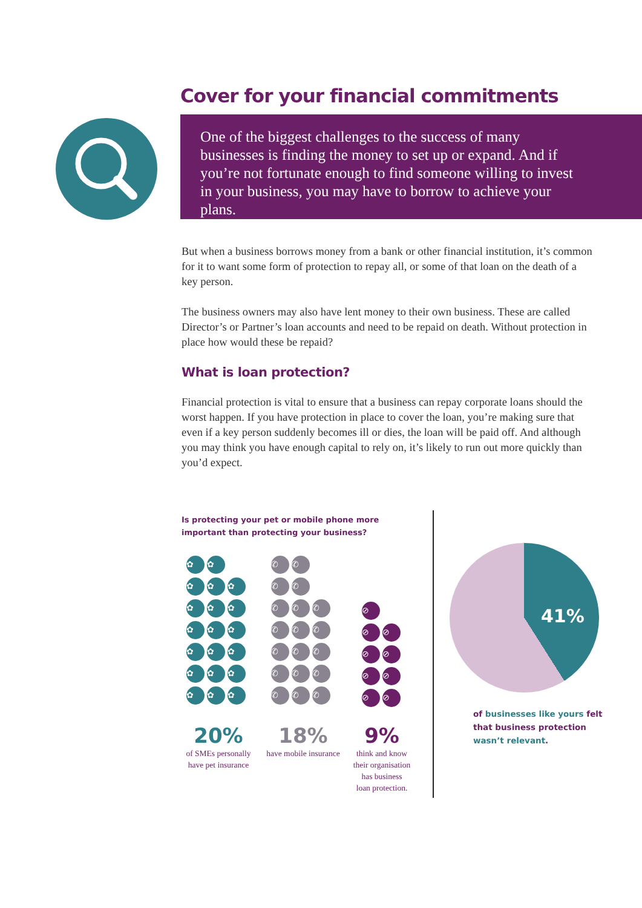Cover for your financial commitments
One of the biggest challenges to the success of many businesses is finding the money to set up or expand. And if you’re not fortunate enough to find someone willing to invest in your business, you may have to borrow to achieve your plans.
But when a business borrows money from a bank or other financial institution, it’s common for it to want some form of protection to repay all, or some of that loan on the death of a key person.
The business owners may also have lent money to their own business. These are called Director’s or Partner’s loan accounts and need to be repaid on death. Without protection in place how would these be repaid?
What is loan protection?
Financial protection is vital to ensure that a business can repay corporate loans should the worst happen. If you have protection in place to cover the loan, you’re making sure that even if a key person suddenly becomes ill or dies, the loan will be paid off. And although you may think you have enough capital to rely on, it’s likely to run out more quickly than you’d expect.
Is protecting your pet or mobile phone more
important than protecting your business?
✿ ✿
✿ ✿ ✿
✿ ✿ ✿
✿ ✿ ✿
✿ ✿ ✿
✿ ✿ ✿
✿ ✿ ✿
20%
of SMEs personally
have pet insurance
✆ ✆
✆ ✆
✆ ✆ ✆
✆ ✆ ✆
✆ ✆ ✆
✆ ✆ ✆
✆ ✆ ✆
18%
have mobile insurance
⊘
⊘ ⊘
⊘ ⊘
⊘ ⊘
⊘ ⊘
9%
think and know
their organisation
has business
loan protection.
41%
of businesses like yours felt
that business protection
wasn’t relevant.